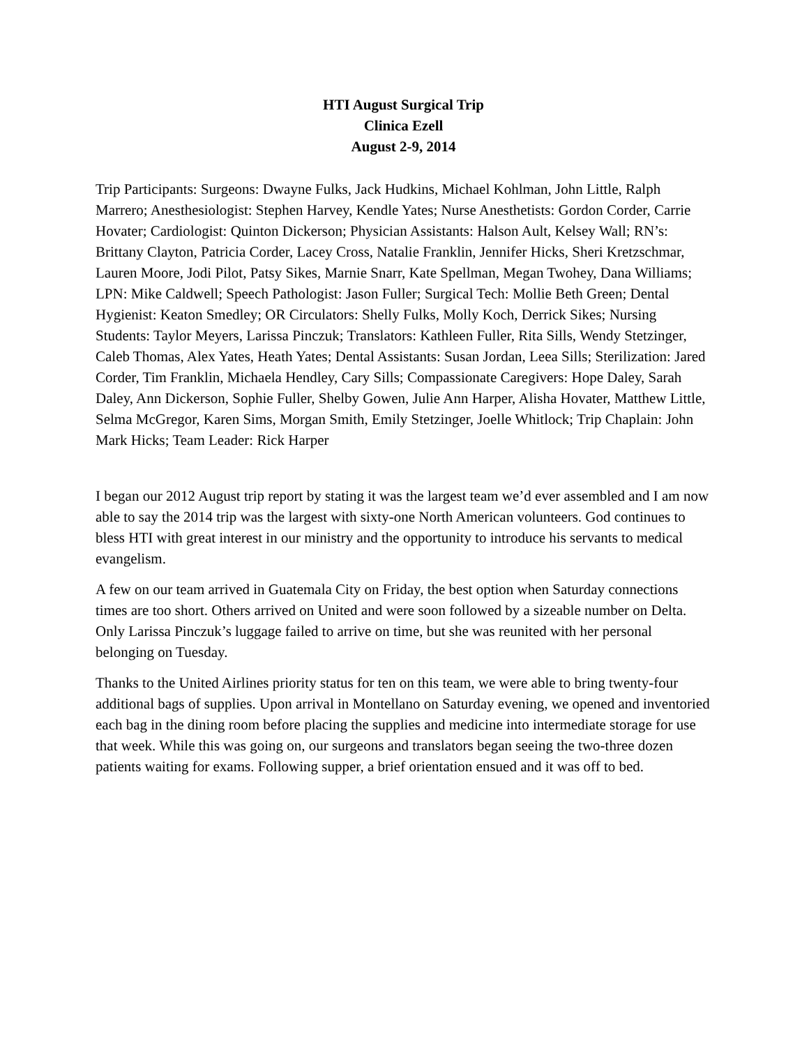HTI August Surgical Trip
Clinica Ezell
August 2-9, 2014
Trip Participants: Surgeons: Dwayne Fulks, Jack Hudkins, Michael Kohlman, John Little, Ralph Marrero; Anesthesiologist: Stephen Harvey, Kendle Yates; Nurse Anesthetists: Gordon Corder, Carrie Hovater; Cardiologist: Quinton Dickerson; Physician Assistants: Halson Ault, Kelsey Wall; RN’s: Brittany Clayton, Patricia Corder, Lacey Cross, Natalie Franklin, Jennifer Hicks, Sheri Kretzschmar, Lauren Moore, Jodi Pilot, Patsy Sikes, Marnie Snarr, Kate Spellman, Megan Twohey, Dana Williams; LPN: Mike Caldwell; Speech Pathologist: Jason Fuller; Surgical Tech: Mollie Beth Green; Dental Hygienist: Keaton Smedley; OR Circulators: Shelly Fulks, Molly Koch, Derrick Sikes; Nursing Students: Taylor Meyers, Larissa Pinczuk; Translators: Kathleen Fuller, Rita Sills, Wendy Stetzinger, Caleb Thomas, Alex Yates, Heath Yates; Dental Assistants: Susan Jordan, Leea Sills; Sterilization: Jared Corder, Tim Franklin, Michaela Hendley, Cary Sills; Compassionate Caregivers: Hope Daley, Sarah Daley, Ann Dickerson, Sophie Fuller, Shelby Gowen, Julie Ann Harper, Alisha Hovater, Matthew Little, Selma McGregor, Karen Sims, Morgan Smith, Emily Stetzinger, Joelle Whitlock; Trip Chaplain: John Mark Hicks; Team Leader: Rick Harper
I began our 2012 August trip report by stating it was the largest team we’d ever assembled and I am now able to say the 2014 trip was the largest with sixty-one North American volunteers. God continues to bless HTI with great interest in our ministry and the opportunity to introduce his servants to medical evangelism.
A few on our team arrived in Guatemala City on Friday, the best option when Saturday connections times are too short. Others arrived on United and were soon followed by a sizeable number on Delta. Only Larissa Pinczuk’s luggage failed to arrive on time, but she was reunited with her personal belonging on Tuesday.
Thanks to the United Airlines priority status for ten on this team, we were able to bring twenty-four additional bags of supplies. Upon arrival in Montellano on Saturday evening, we opened and inventoried each bag in the dining room before placing the supplies and medicine into intermediate storage for use that week. While this was going on, our surgeons and translators began seeing the two-three dozen patients waiting for exams. Following supper, a brief orientation ensued and it was off to bed.